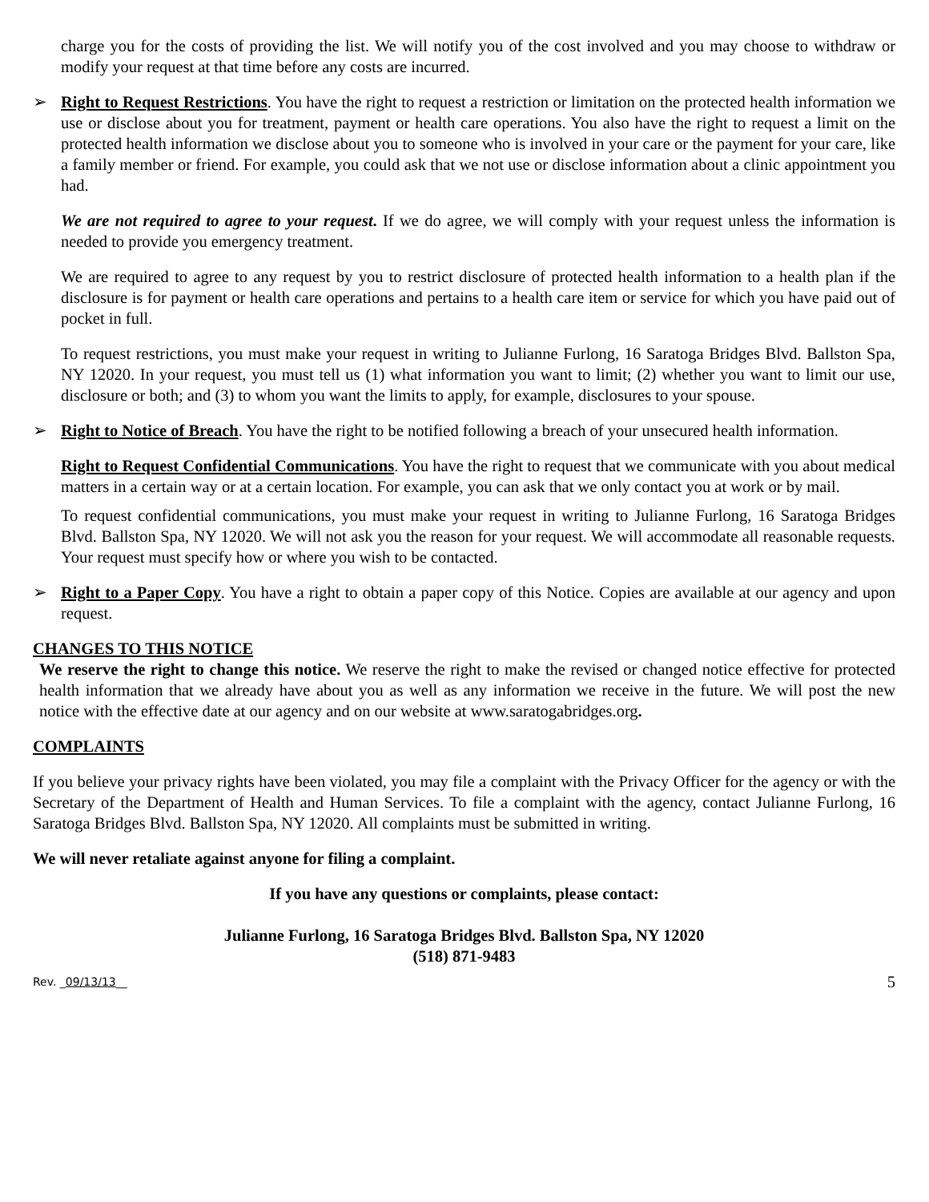charge you for the costs of providing the list. We will notify you of the cost involved and you may choose to withdraw or modify your request at that time before any costs are incurred.
➢ Right to Request Restrictions. You have the right to request a restriction or limitation on the protected health information we use or disclose about you for treatment, payment or health care operations. You also have the right to request a limit on the protected health information we disclose about you to someone who is involved in your care or the payment for your care, like a family member or friend. For example, you could ask that we not use or disclose information about a clinic appointment you had.
We are not required to agree to your request. If we do agree, we will comply with your request unless the information is needed to provide you emergency treatment.
We are required to agree to any request by you to restrict disclosure of protected health information to a health plan if the disclosure is for payment or health care operations and pertains to a health care item or service for which you have paid out of pocket in full.
To request restrictions, you must make your request in writing to Julianne Furlong, 16 Saratoga Bridges Blvd. Ballston Spa, NY 12020. In your request, you must tell us (1) what information you want to limit; (2) whether you want to limit our use, disclosure or both; and (3) to whom you want the limits to apply, for example, disclosures to your spouse.
➢ Right to Notice of Breach. You have the right to be notified following a breach of your unsecured health information.
Right to Request Confidential Communications. You have the right to request that we communicate with you about medical matters in a certain way or at a certain location. For example, you can ask that we only contact you at work or by mail.
To request confidential communications, you must make your request in writing to Julianne Furlong, 16 Saratoga Bridges Blvd. Ballston Spa, NY 12020. We will not ask you the reason for your request. We will accommodate all reasonable requests. Your request must specify how or where you wish to be contacted.
➢ Right to a Paper Copy. You have a right to obtain a paper copy of this Notice. Copies are available at our agency and upon request.
CHANGES TO THIS NOTICE
We reserve the right to change this notice. We reserve the right to make the revised or changed notice effective for protected health information that we already have about you as well as any information we receive in the future. We will post the new notice with the effective date at our agency and on our website at www.saratogabridges.org.
COMPLAINTS
If you believe your privacy rights have been violated, you may file a complaint with the Privacy Officer for the agency or with the Secretary of the Department of Health and Human Services. To file a complaint with the agency, contact Julianne Furlong, 16 Saratoga Bridges Blvd. Ballston Spa, NY 12020. All complaints must be submitted in writing.
We will never retaliate against anyone for filing a complaint.
If you have any questions or complaints, please contact:
Julianne Furlong, 16 Saratoga Bridges Blvd. Ballston Spa, NY 12020
(518) 871-9483
Rev. _09/13/13__ 5